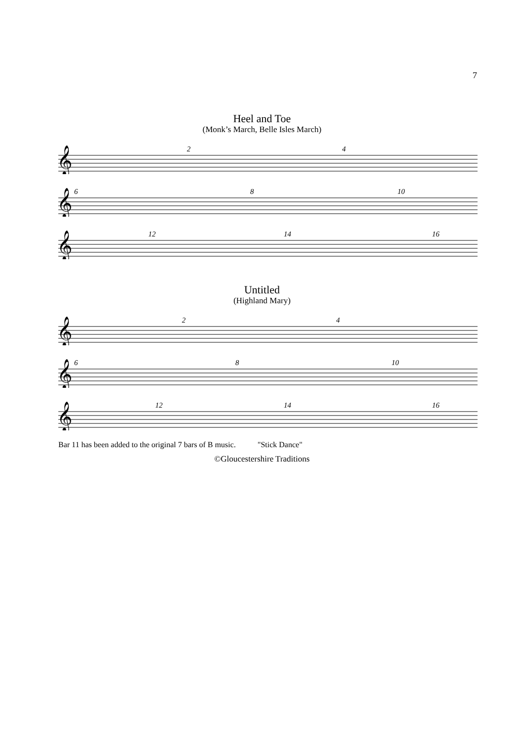7
Heel and Toe
(Monk’s March, Belle Isles March)
𝄞
2
4
𝄞
6
8
10
𝄞
12
14
16
Untitled
(Highland Mary)
𝄞
2
4
𝄞
6
8
10
𝄞
12
14
16
Bar 11 has been added to the original 7 bars of B music. "Stick Dance"
©Gloucestershire Traditions